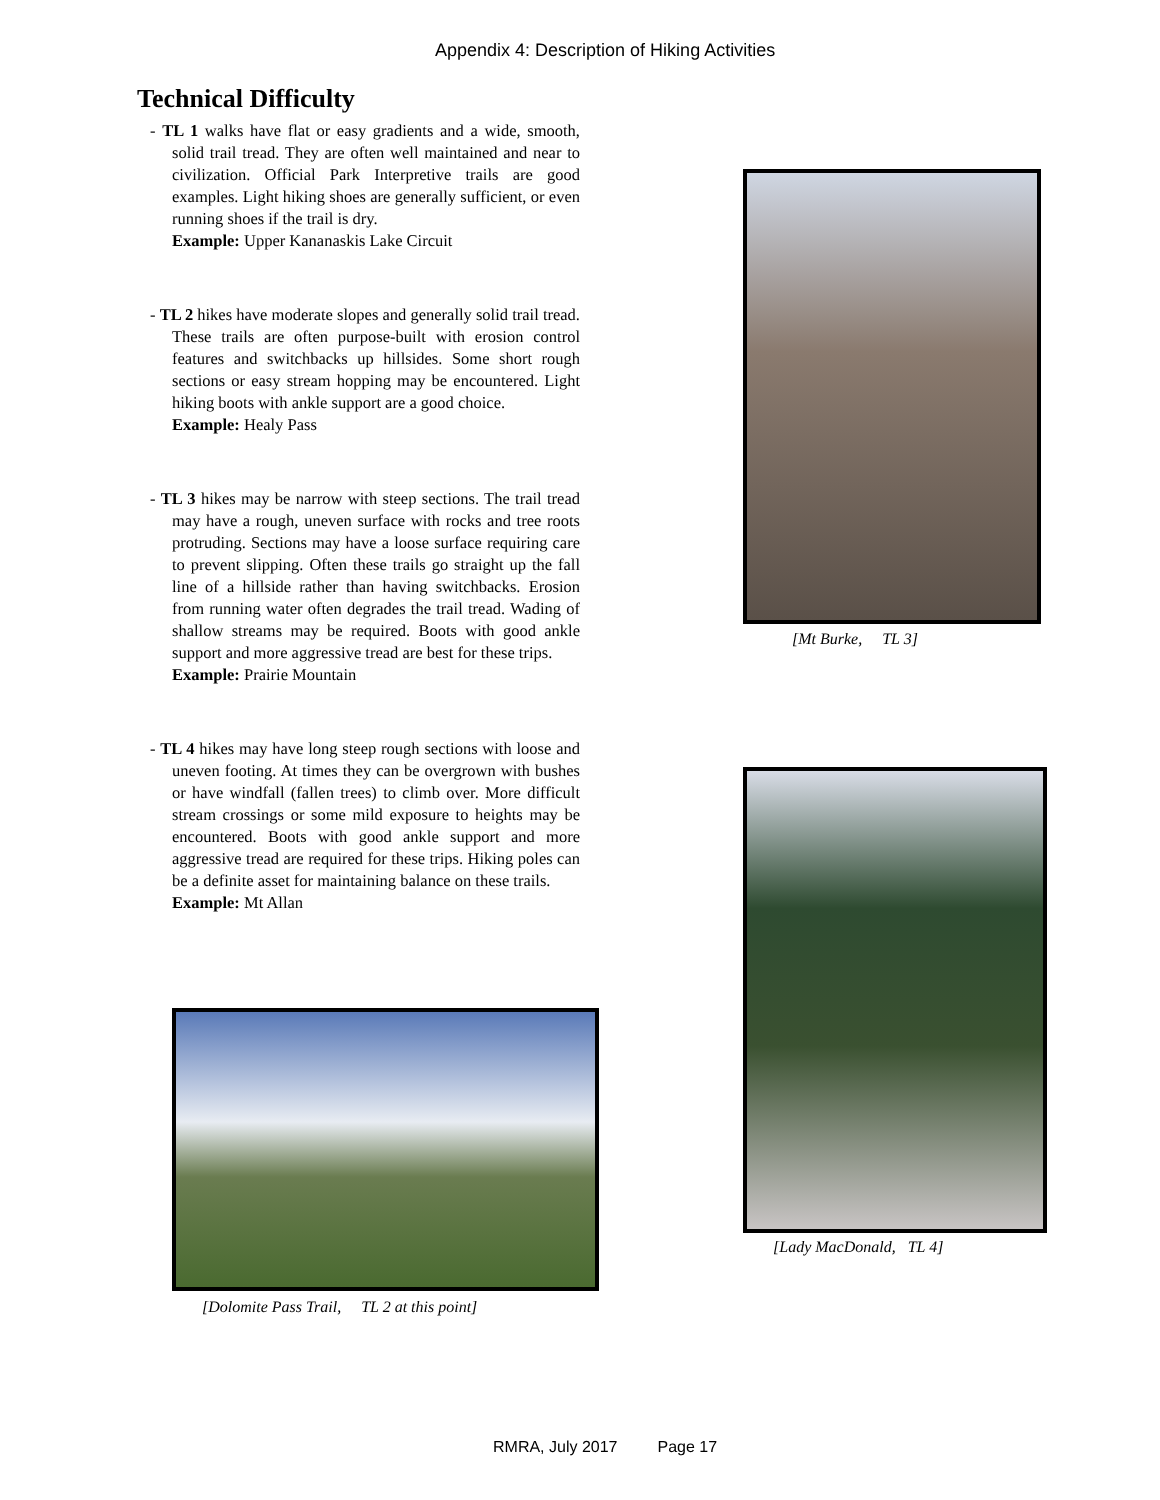Appendix 4: Description of Hiking Activities
Technical Difficulty
- TL 1 walks have flat or easy gradients and a wide, smooth, solid trail tread. They are often well maintained and near to civilization. Official Park Interpretive trails are good examples. Light hiking shoes are generally sufficient, or even running shoes if the trail is dry.
Example: Upper Kananaskis Lake Circuit
- TL 2 hikes have moderate slopes and generally solid trail tread. These trails are often purpose-built with erosion control features and switchbacks up hillsides. Some short rough sections or easy stream hopping may be encountered. Light hiking boots with ankle support are a good choice.
Example: Healy Pass
- TL 3 hikes may be narrow with steep sections. The trail tread may have a rough, uneven surface with rocks and tree roots protruding. Sections may have a loose surface requiring care to prevent slipping. Often these trails go straight up the fall line of a hillside rather than having switchbacks. Erosion from running water often degrades the trail tread. Wading of shallow streams may be required. Boots with good ankle support and more aggressive tread are best for these trips.
Example: Prairie Mountain
- TL 4 hikes may have long steep rough sections with loose and uneven footing. At times they can be overgrown with bushes or have windfall (fallen trees) to climb over. More difficult stream crossings or some mild exposure to heights may be encountered. Boots with good ankle support and more aggressive tread are required for these trips. Hiking poles can be a definite asset for maintaining balance on these trails.
Example: Mt Allan
[Mt Burke, TL 3]
[Lady MacDonald, TL 4]
[Dolomite Pass Trail, TL 2 at this point]
RMRA, July 2017 Page 17